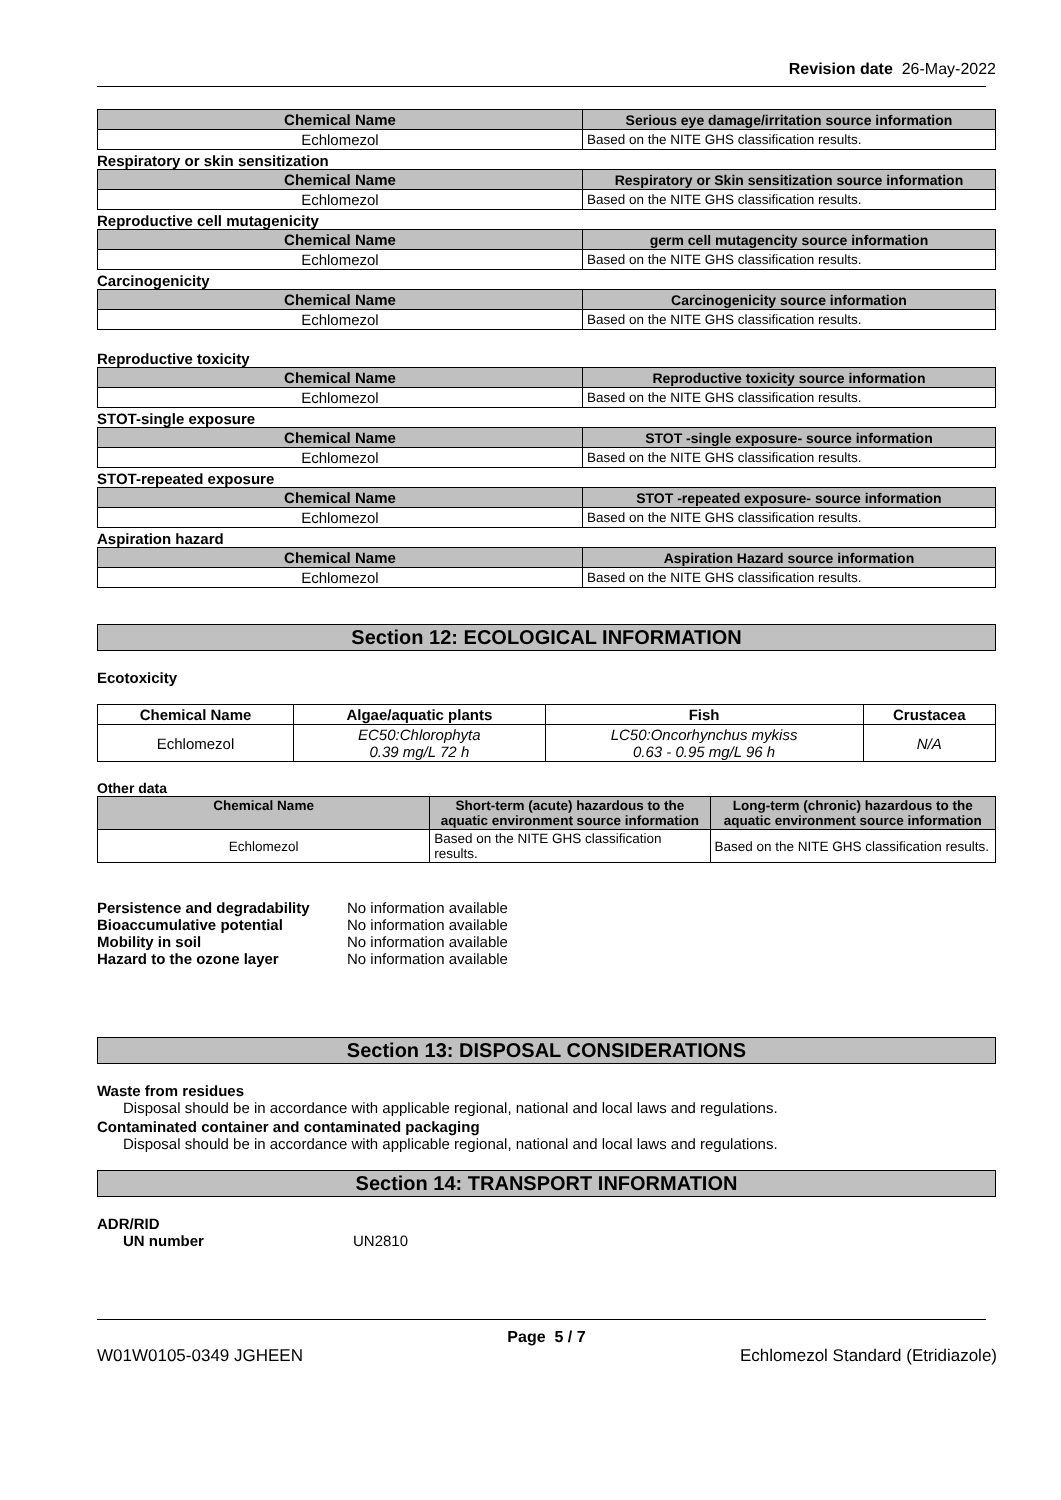Revision date 26-May-2022
| Chemical Name | Serious eye damage/irritation source information |
| --- | --- |
| Echlomezol | Based on the NITE GHS classification results. |
Respiratory or skin sensitization
| Chemical Name | Respiratory or Skin sensitization source information |
| --- | --- |
| Echlomezol | Based on the NITE GHS classification results. |
Reproductive cell mutagenicity
| Chemical Name | germ cell mutagencity source information |
| --- | --- |
| Echlomezol | Based on the NITE GHS classification results. |
Carcinogenicity
| Chemical Name | Carcinogenicity source information |
| --- | --- |
| Echlomezol | Based on the NITE GHS classification results. |
Reproductive toxicity
| Chemical Name | Reproductive toxicity source information |
| --- | --- |
| Echlomezol | Based on the NITE GHS classification results. |
STOT-single exposure
| Chemical Name | STOT -single exposure- source information |
| --- | --- |
| Echlomezol | Based on the NITE GHS classification results. |
STOT-repeated exposure
| Chemical Name | STOT -repeated exposure- source information |
| --- | --- |
| Echlomezol | Based on the NITE GHS classification results. |
Aspiration hazard
| Chemical Name | Aspiration Hazard source information |
| --- | --- |
| Echlomezol | Based on the NITE GHS classification results. |
Section 12: ECOLOGICAL INFORMATION
Ecotoxicity
| Chemical Name | Algae/aquatic plants | Fish | Crustacea |
| --- | --- | --- | --- |
| Echlomezol | EC50:Chlorophyta 0.39 mg/L 72 h | LC50:Oncorhynchus mykiss 0.63 - 0.95 mg/L 96 h | N/A |
Other data
| Chemical Name | Short-term (acute) hazardous to the aquatic environment source information | Long-term (chronic) hazardous to the aquatic environment source information |
| --- | --- | --- |
| Echlomezol | Based on the NITE GHS classification results. | Based on the NITE GHS classification results. |
| Persistence and degradability | No information available |
| Bioaccumulative potential | No information available |
| Mobility in soil | No information available |
| Hazard to the ozone layer | No information available |
Section 13: DISPOSAL CONSIDERATIONS
Waste from residues
Disposal should be in accordance with applicable regional, national and local laws and regulations.
Contaminated container and contaminated packaging
Disposal should be in accordance with applicable regional, national and local laws and regulations.
Section 14: TRANSPORT INFORMATION
ADR/RID
| UN number | UN2810 |
Page 5 / 7
W01W0105-0349 JGHEEN Echlomezol Standard (Etridiazole)